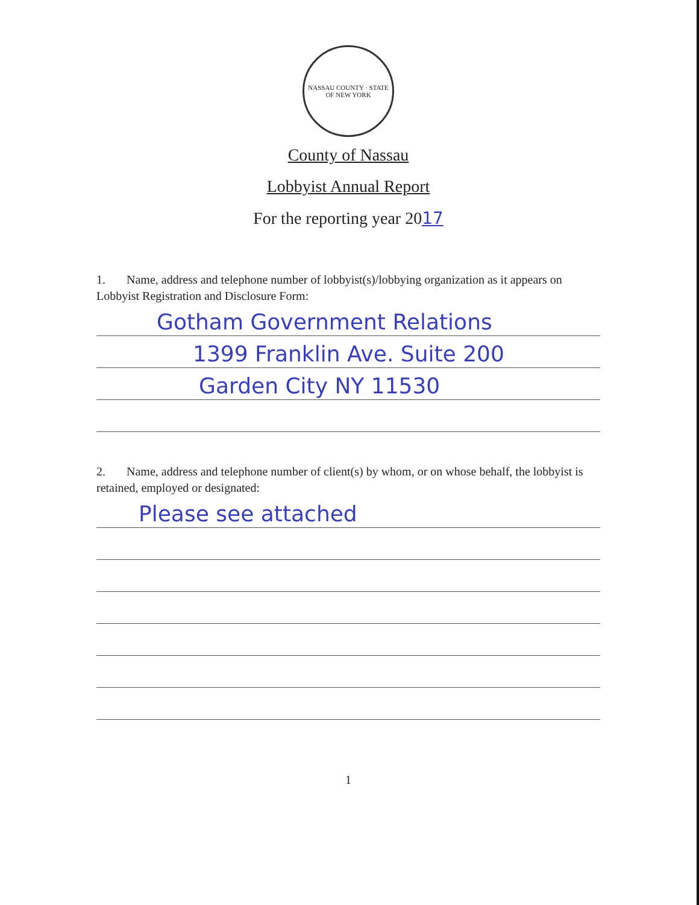NASSAU COUNTY · STATE OF NEW YORK
County of Nassau
Lobbyist Annual Report
For the reporting year 2017
1. Name, address and telephone number of lobbyist(s)/lobbying organization as it appears on Lobbyist Registration and Disclosure Form:
Gotham Government Relations
1399 Franklin Ave. Suite 200
Garden City NY 11530
2. Name, address and telephone number of client(s) by whom, or on whose behalf, the lobbyist is retained, employed or designated:
Please see attached
1